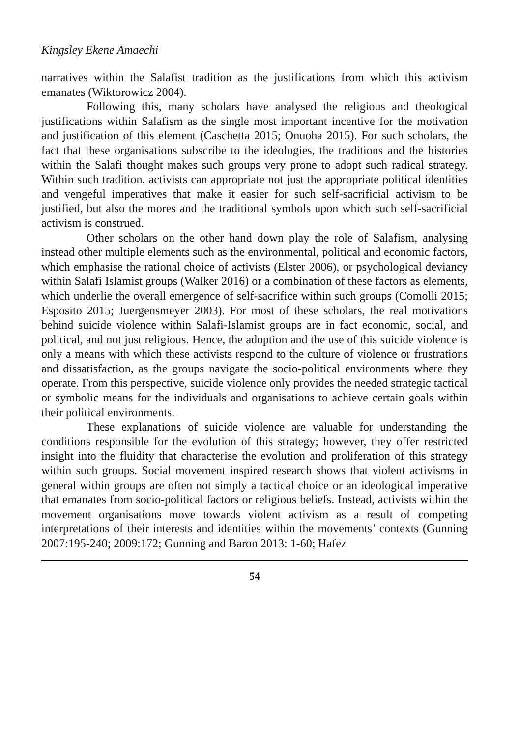Kingsley Ekene Amaechi
narratives within the Salafist tradition as the justifications from which this activism emanates (Wiktorowicz 2004).
Following this, many scholars have analysed the religious and theological justifications within Salafism as the single most important incentive for the motivation and justification of this element (Caschetta 2015; Onuoha 2015). For such scholars, the fact that these organisations subscribe to the ideologies, the traditions and the histories within the Salafi thought makes such groups very prone to adopt such radical strategy. Within such tradition, activists can appropriate not just the appropriate political identities and vengeful imperatives that make it easier for such self-sacrificial activism to be justified, but also the mores and the traditional symbols upon which such self-sacrificial activism is construed.
Other scholars on the other hand down play the role of Salafism, analysing instead other multiple elements such as the environmental, political and economic factors, which emphasise the rational choice of activists (Elster 2006), or psychological deviancy within Salafi Islamist groups (Walker 2016) or a combination of these factors as elements, which underlie the overall emergence of self-sacrifice within such groups (Comolli 2015; Esposito 2015; Juergensmeyer 2003). For most of these scholars, the real motivations behind suicide violence within Salafi-Islamist groups are in fact economic, social, and political, and not just religious. Hence, the adoption and the use of this suicide violence is only a means with which these activists respond to the culture of violence or frustrations and dissatisfaction, as the groups navigate the socio-political environments where they operate. From this perspective, suicide violence only provides the needed strategic tactical or symbolic means for the individuals and organisations to achieve certain goals within their political environments.
These explanations of suicide violence are valuable for understanding the conditions responsible for the evolution of this strategy; however, they offer restricted insight into the fluidity that characterise the evolution and proliferation of this strategy within such groups. Social movement inspired research shows that violent activisms in general within groups are often not simply a tactical choice or an ideological imperative that emanates from socio-political factors or religious beliefs. Instead, activists within the movement organisations move towards violent activism as a result of competing interpretations of their interests and identities within the movements’ contexts (Gunning 2007:195-240; 2009:172; Gunning and Baron 2013: 1-60; Hafez
54